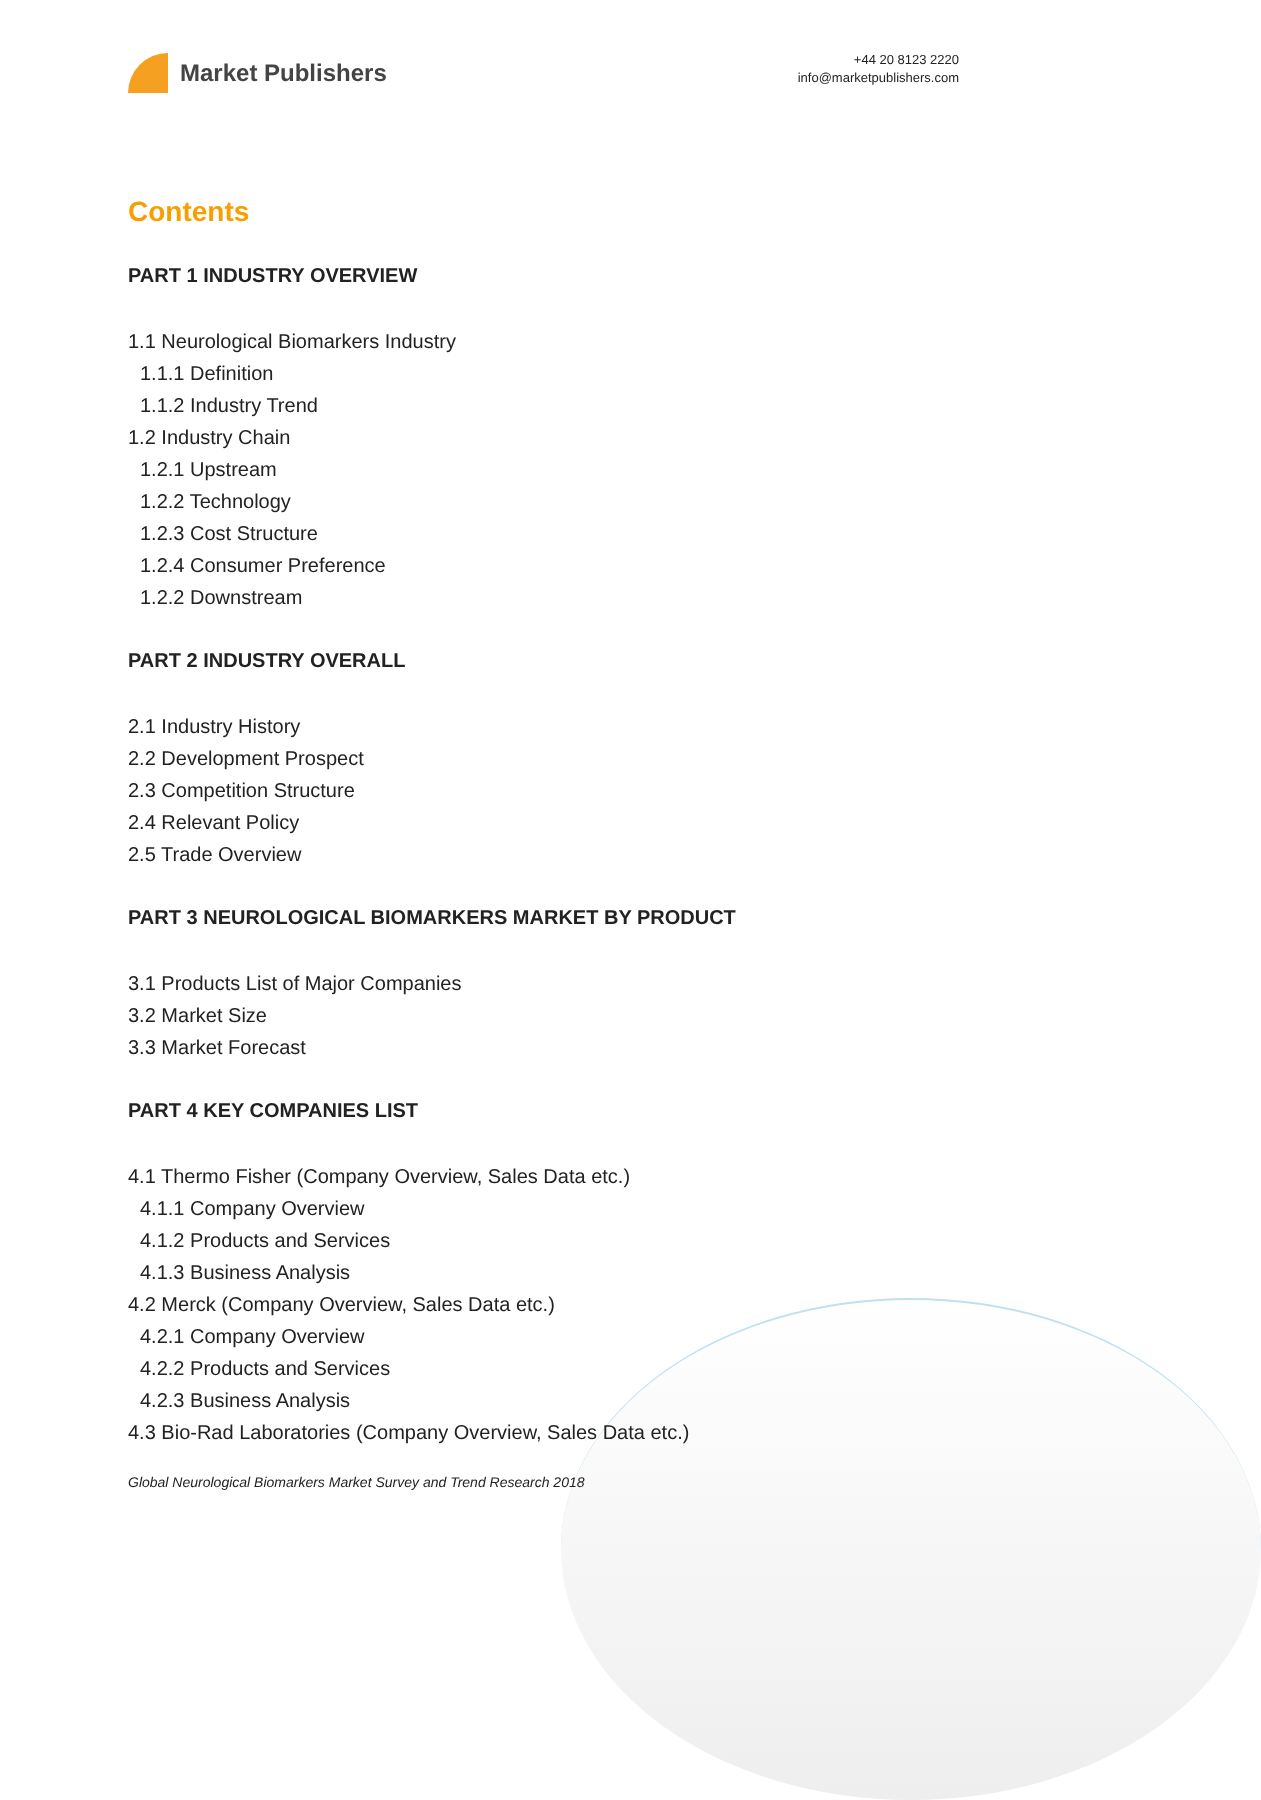Market Publishers
+44 20 8123 2220
info@marketpublishers.com
Contents
PART 1 INDUSTRY OVERVIEW
1.1 Neurological Biomarkers Industry
1.1.1 Definition
1.1.2 Industry Trend
1.2 Industry Chain
1.2.1 Upstream
1.2.2 Technology
1.2.3 Cost Structure
1.2.4 Consumer Preference
1.2.2 Downstream
PART 2 INDUSTRY OVERALL
2.1 Industry History
2.2 Development Prospect
2.3 Competition Structure
2.4 Relevant Policy
2.5 Trade Overview
PART 3 NEUROLOGICAL BIOMARKERS MARKET BY PRODUCT
3.1 Products List of Major Companies
3.2 Market Size
3.3 Market Forecast
PART 4 KEY COMPANIES LIST
4.1 Thermo Fisher (Company Overview, Sales Data etc.)
4.1.1 Company Overview
4.1.2 Products and Services
4.1.3 Business Analysis
4.2 Merck (Company Overview, Sales Data etc.)
4.2.1 Company Overview
4.2.2 Products and Services
4.2.3 Business Analysis
4.3 Bio-Rad Laboratories (Company Overview, Sales Data etc.)
Global Neurological Biomarkers Market Survey and Trend Research 2018